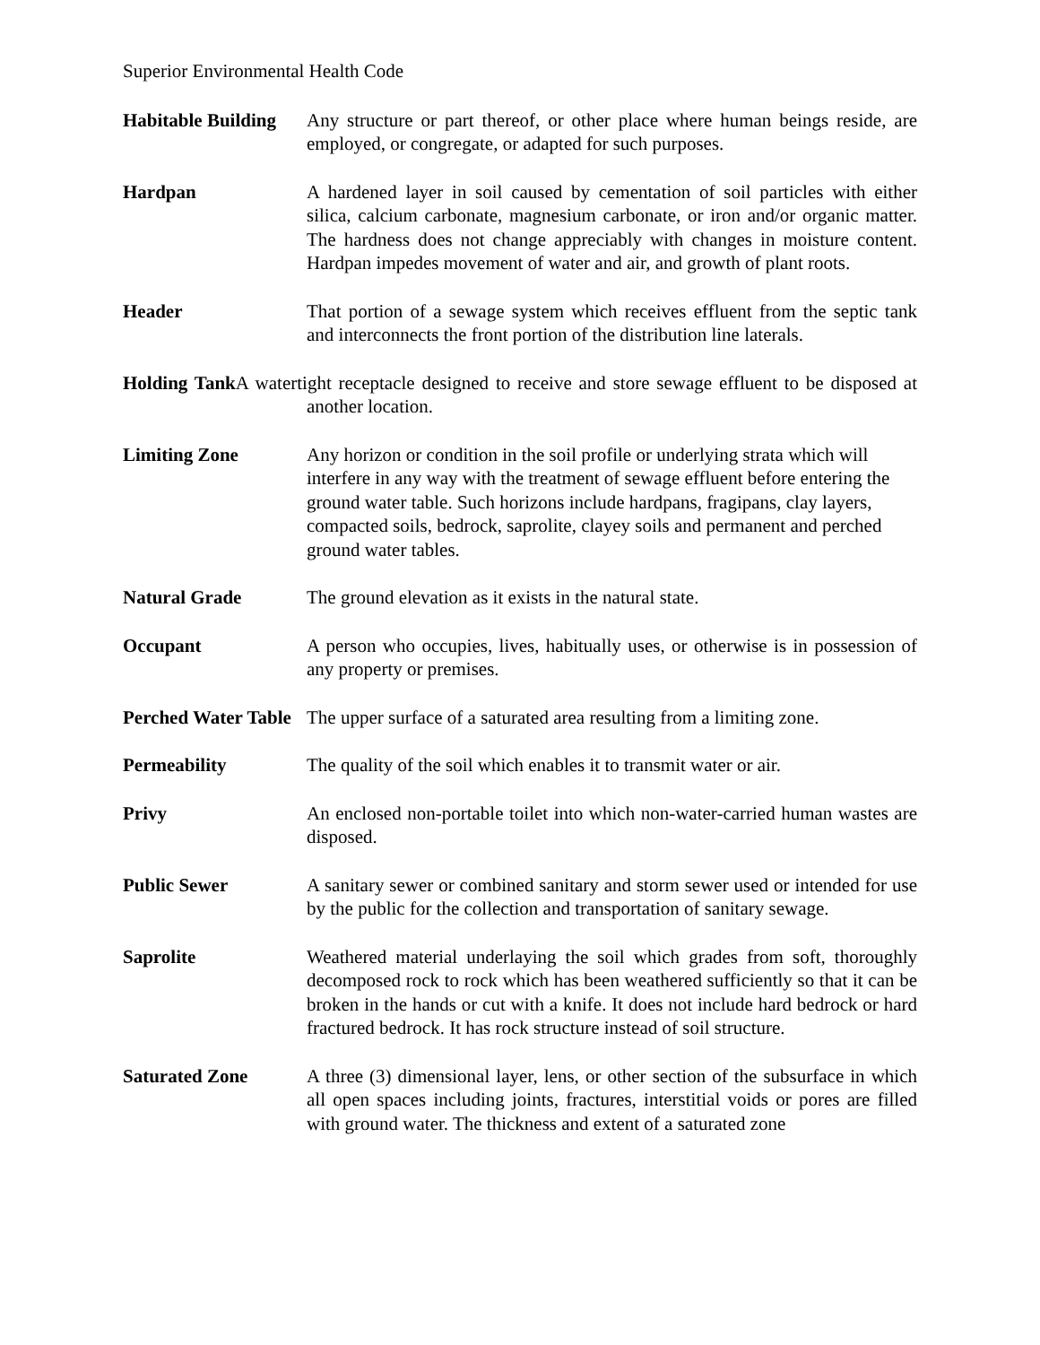Superior Environmental Health Code
Habitable Building
Any structure or part thereof, or other place where human beings reside, are employed, or congregate, or adapted for such purposes.
Hardpan A hardened layer in soil caused by cementation of soil particles with either silica, calcium carbonate, magnesium carbonate, or iron and/or organic matter. The hardness does not change appreciably with changes in moisture content. Hardpan impedes movement of water and air, and growth of plant roots.
Header That portion of a sewage system which receives effluent from the septic tank and interconnects the front portion of the distribution line laterals.
Holding Tank A watertight receptacle designed to receive and store sewage effluent to be disposed at another location.
Limiting Zone Any horizon or condition in the soil profile or underlying strata which will interfere in any way with the treatment of sewage effluent before entering the ground water table. Such horizons include hardpans, fragipans, clay layers, compacted soils, bedrock, saprolite, clayey soils and permanent and perched ground water tables.
Natural Grade The ground elevation as it exists in the natural state.
Occupant A person who occupies, lives, habitually uses, or otherwise is in possession of any property or premises.
Perched Water Table
The upper surface of a saturated area resulting from a limiting zone.
Permeability The quality of the soil which enables it to transmit water or air.
Privy An enclosed non-portable toilet into which non-water-carried human wastes are disposed.
Public Sewer A sanitary sewer or combined sanitary and storm sewer used or intended for use by the public for the collection and transportation of sanitary sewage.
Saprolite Weathered material underlaying the soil which grades from soft, thoroughly decomposed rock to rock which has been weathered sufficiently so that it can be broken in the hands or cut with a knife. It does not include hard bedrock or hard fractured bedrock. It has rock structure instead of soil structure.
Saturated Zone A three (3) dimensional layer, lens, or other section of the subsurface in which all open spaces including joints, fractures, interstitial voids or pores are filled with ground water. The thickness and extent of a saturated zone